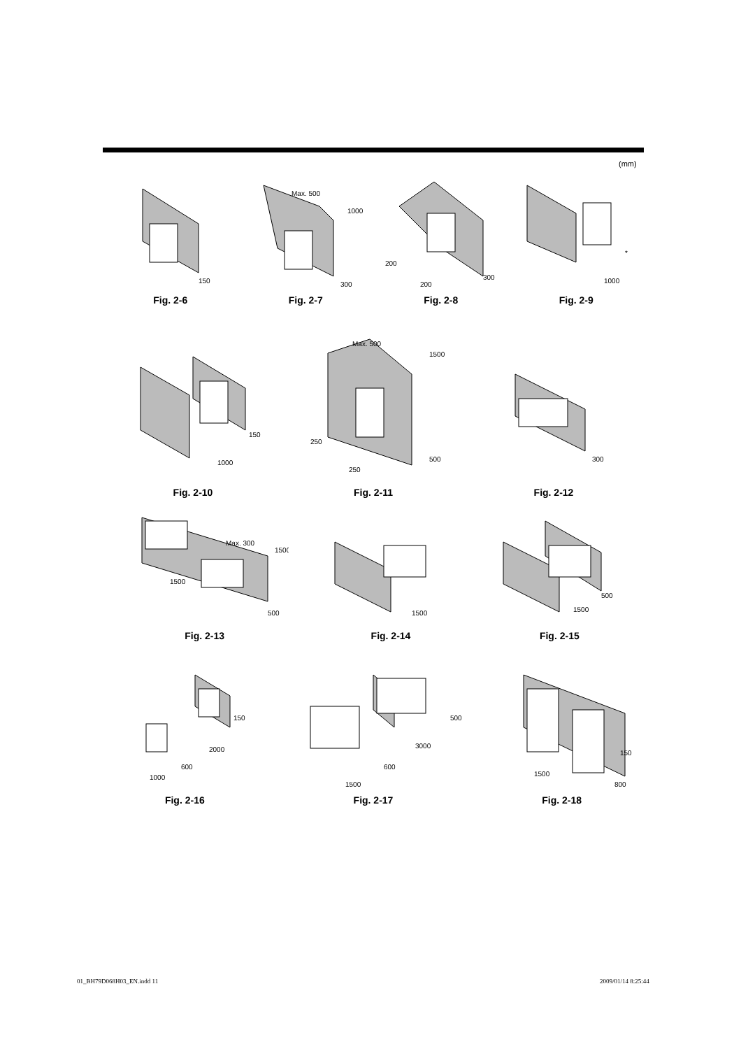(mm)
150
Fig. 2-6
Max. 500
1000
300
Fig. 2-7
200
200
300
Fig. 2-8
*
1000
Fig. 2-9
150
1000
Fig. 2-10
Max. 500
1500
250
250
500
Fig. 2-11
300
Fig. 2-12
Max. 300
1500
1500
500
Fig. 2-13
1500
Fig. 2-14
1500
500
Fig. 2-15
150
2000
1000
600
Fig. 2-16
500
3000
1500
600
Fig. 2-17
150
1500
800
Fig. 2-18
01_BH79D068H03_EN.indd 11 2009/01/14 8:25:44